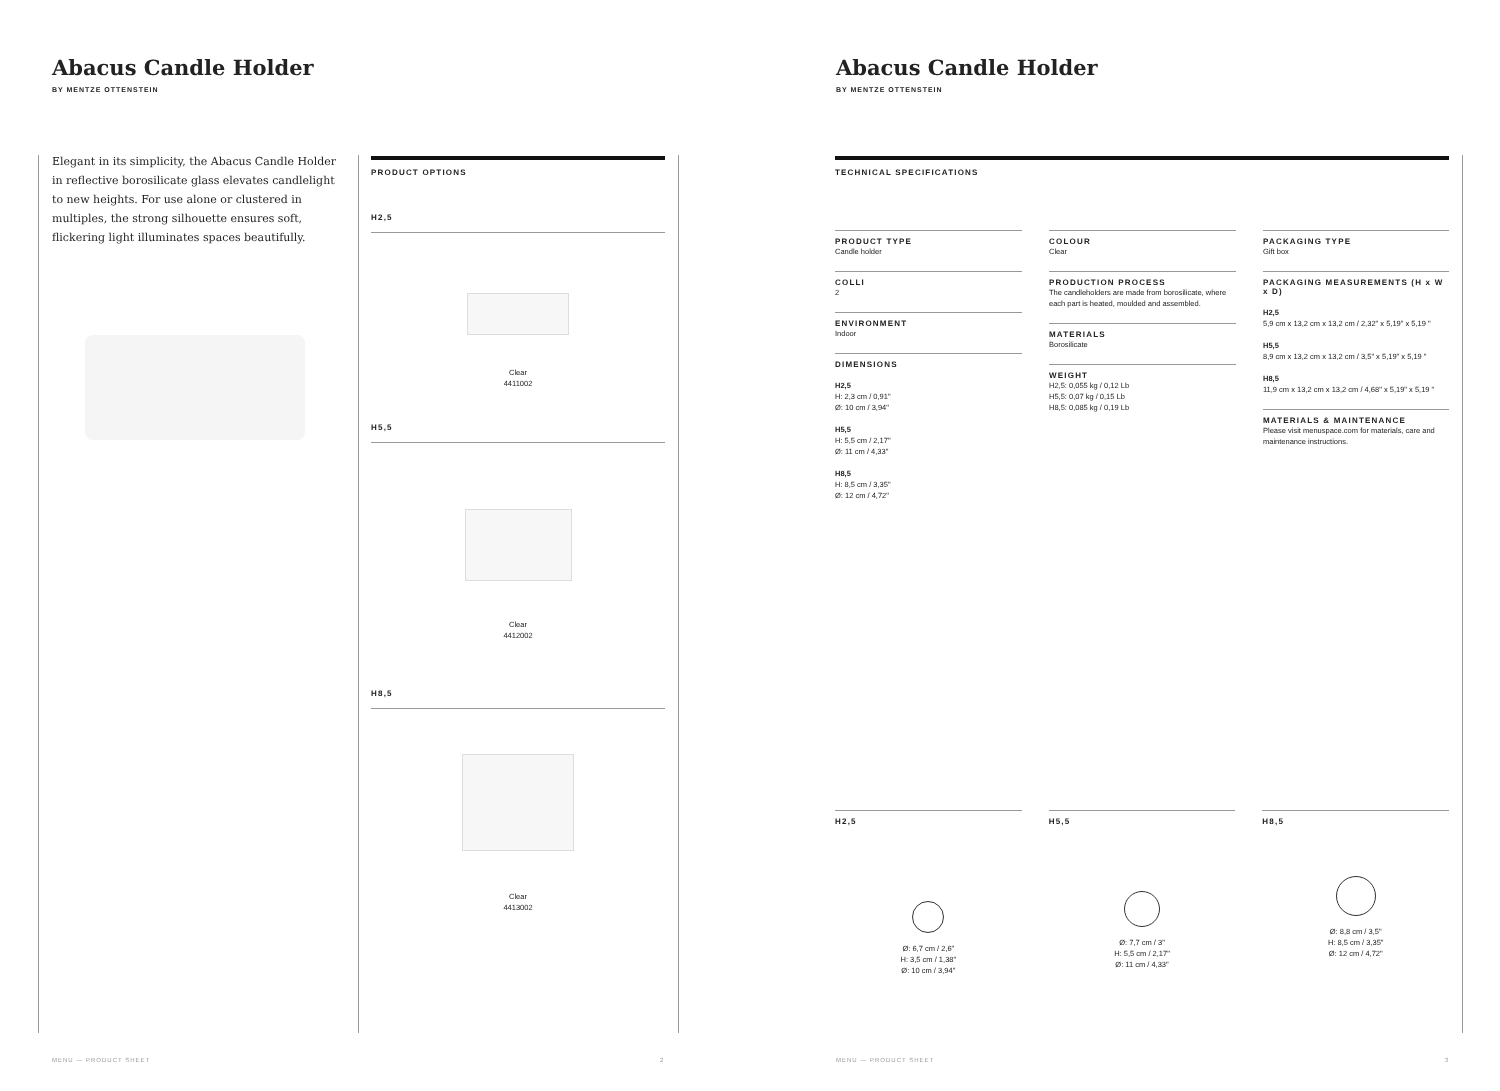Abacus Candle Holder
BY MENTZE OTTENSTEIN
Elegant in its simplicity, the Abacus Candle Holder in reflective borosilicate glass elevates candlelight to new heights. For use alone or clustered in multiples, the strong silhouette ensures soft, flickering light illuminates spaces beautifully.
PRODUCT OPTIONS
H2,5
Clear
4411002
H5,5
Clear
4412002
H8,5
Clear
4413002
MENU — PRODUCT SHEET 2
Abacus Candle Holder
BY MENTZE OTTENSTEIN
TECHNICAL SPECIFICATIONS
PRODUCT TYPE
Candle holder
COLLI
2
ENVIRONMENT
Indoor
DIMENSIONS
H2,5
H: 2,3 cm / 0,91"
Ø: 10 cm / 3,94"
H5,5
H: 5,5 cm / 2,17"
Ø: 11 cm / 4,33"
H8,5
H: 8,5 cm / 3,35"
Ø: 12 cm / 4,72"
COLOUR
Clear
PRODUCTION PROCESS
The candleholders are made from borosilicate, where each part is heated, moulded and assembled.
MATERIALS
Borosilicate
WEIGHT
H2,5: 0,055 kg / 0,12 Lb
H5,5: 0,07 kg / 0,15 Lb
H8,5: 0,085 kg / 0,19 Lb
PACKAGING TYPE
Gift box
PACKAGING MEASUREMENTS (H x W x D)
H2,5
5,9 cm x 13,2 cm x 13,2 cm / 2,32" x 5,19" x 5,19 "
H5,5
8,9 cm x 13,2 cm x 13,2 cm / 3,5" x 5,19" x 5,19 "
H8,5
11,9 cm x 13,2 cm x 13,2 cm / 4,68" x 5,19" x 5,19 "
MATERIALS & MAINTENANCE
Please visit menuspace.com for materials, care and maintenance instructions.
H2,5
Ø: 6,7 cm / 2,6"
H: 3,5 cm / 1,38"
Ø: 10 cm / 3,94"
H5,5
Ø: 7,7 cm / 3"
H: 5,5 cm / 2,17"
Ø: 11 cm / 4,33"
H8,5
Ø: 8,8 cm / 3,5"
H: 8,5 cm / 3,35"
Ø: 12 cm / 4,72"
MENU — PRODUCT SHEET 3